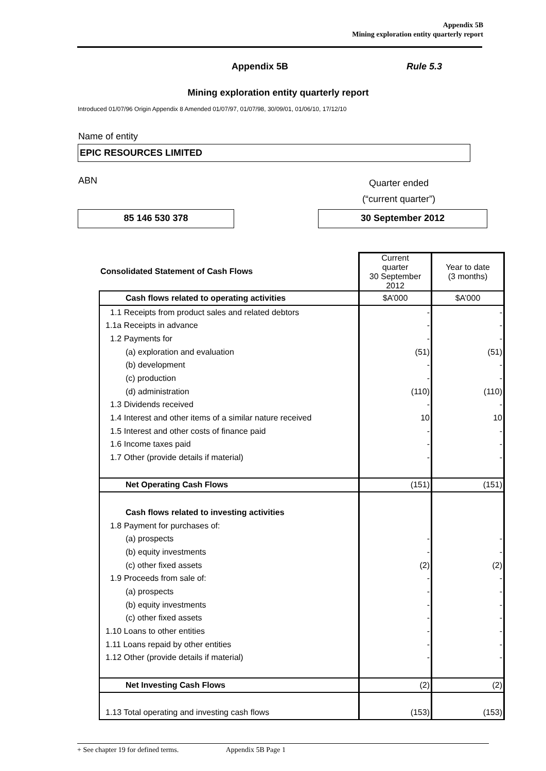Appendix 5B
Mining exploration entity quarterly report
Appendix 5B Rule 5.3
Mining exploration entity quarterly report
Introduced 01/07/96 Origin Appendix 8 Amended 01/07/97, 01/07/98, 30/09/01, 01/06/10, 17/12/10
Name of entity
EPIC RESOURCES LIMITED
ABN
Quarter ended
(“current quarter”)
85 146 530 378 30 September 2012
| Consolidated Statement of Cash Flows | Current quarter 30 September 2012 | Year to date (3 months) |
| --- | --- | --- |
| Cash flows related to operating activities | $A’000 | $A’000 |
| 1.1 Receipts from product sales and related debtors | - | - |
| 1.1a Receipts in advance | - | - |
| 1.2 Payments for | - | - |
| (a) exploration and evaluation | (51) | (51) |
| (b) development | - | - |
| (c) production | - | - |
| (d) administration | (110) | (110) |
| 1.3 Dividends received | - | - |
| 1.4 Interest and other items of a similar nature received | 10 | 10 |
| 1.5 Interest and other costs of finance paid | - | - |
| 1.6 Income taxes paid | - | - |
| 1.7 Other (provide details if material) | - | - |
| Net Operating Cash Flows | (151) | (151) |
| Cash flows related to investing activities | | |
| 1.8 Payment for purchases of: | | |
| (a) prospects | - | - |
| (b) equity investments | - | - |
| (c) other fixed assets | (2) | (2) |
| 1.9 Proceeds from sale of: | - | - |
| (a) prospects | - | - |
| (b) equity investments | - | - |
| (c) other fixed assets | - | - |
| 1.10 Loans to other entities | - | - |
| 1.11 Loans repaid by other entities | - | - |
| 1.12 Other (provide details if material) | - | - |
| Net Investing Cash Flows | (2) | (2) |
| 1.13 Total operating and investing cash flows | (153) | (153) |
+ See chapter 19 for defined terms. Appendix 5B Page 1